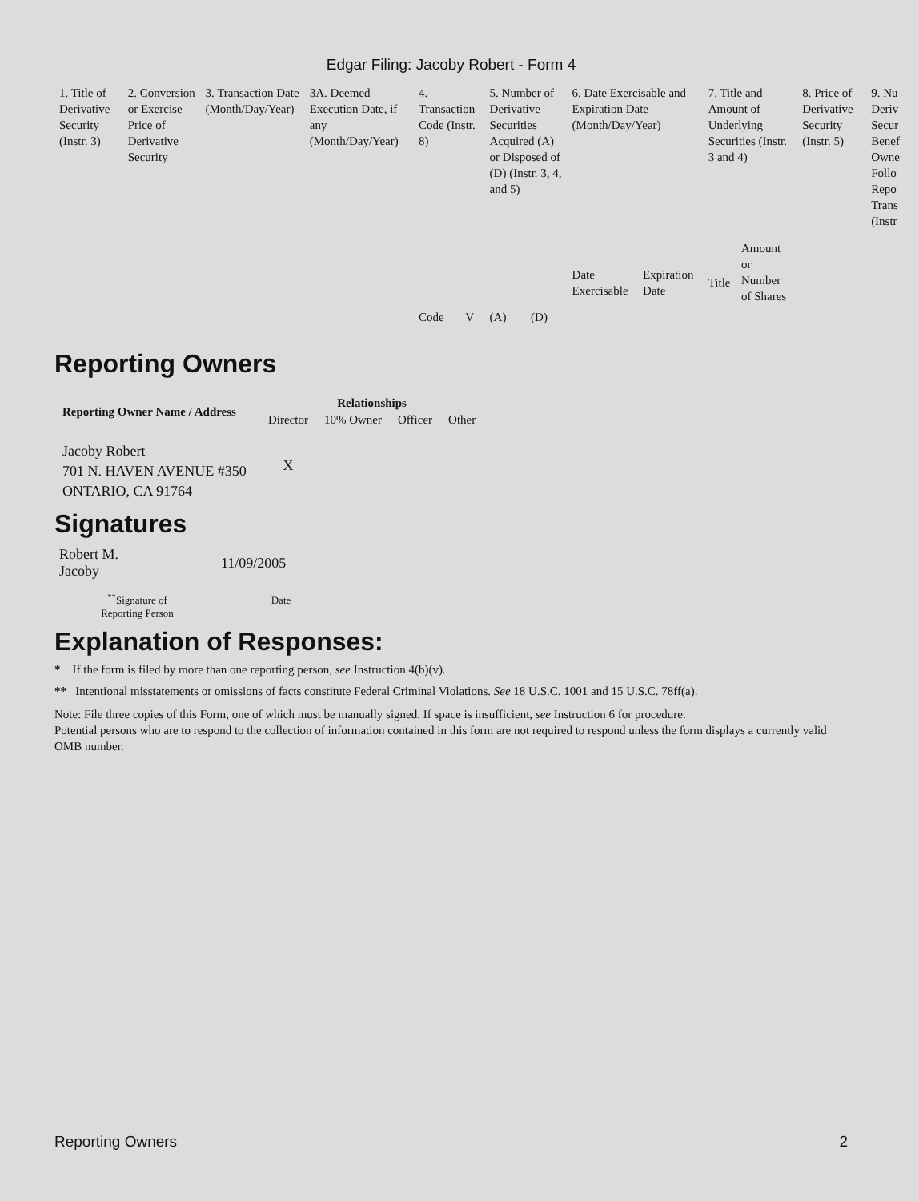Edgar Filing: Jacoby Robert - Form 4
| 1. Title of Derivative Security (Instr. 3) | 2. Conversion or Exercise Price of Derivative Security | 3. Transaction Date (Month/Day/Year) | 3A. Deemed Execution Date, if any (Month/Day/Year) | 4. Transaction Code (Instr. 8) | | 5. Number of Derivative Securities Acquired (A) or Disposed of (D) (Instr. 3, 4, and 5) | | 6. Date Exercisable and Expiration Date (Month/Day/Year) | | 7. Title and Amount of Underlying Securities (Instr. 3 and 4) | | 8. Price of Derivative Security (Instr. 5) | 9. Nu Deriv Secur Benef Owne Follo Repo Trans (Instr |
| | | | | Code | V | (A) | (D) | Date Exercisable | Expiration Date | Title | Amount or Number of Shares | | |
Reporting Owners
| Reporting Owner Name / Address | Relationships | | | |
| --- | --- | --- | --- | --- |
| | Director | 10% Owner | Officer | Other |
| Jacoby Robert 701 N. HAVEN AVENUE #350 ONTARIO, CA 91764 | X | | | |
Signatures
| Robert M. Jacoby | 11/09/2005 |
| <sup>**</sup> Signature of Reporting Person | Date |
Explanation of Responses:
* If the form is filed by more than one reporting person, see Instruction 4(b)(v).
** Intentional misstatements or omissions of facts constitute Federal Criminal Violations. See 18 U.S.C. 1001 and 15 U.S.C. 78ff(a).
Note: File three copies of this Form, one of which must be manually signed. If space is insufficient, see Instruction 6 for procedure.
Potential persons who are to respond to the collection of information contained in this form are not required to respond unless the form displays a currently valid OMB number.
Reporting Owners 2